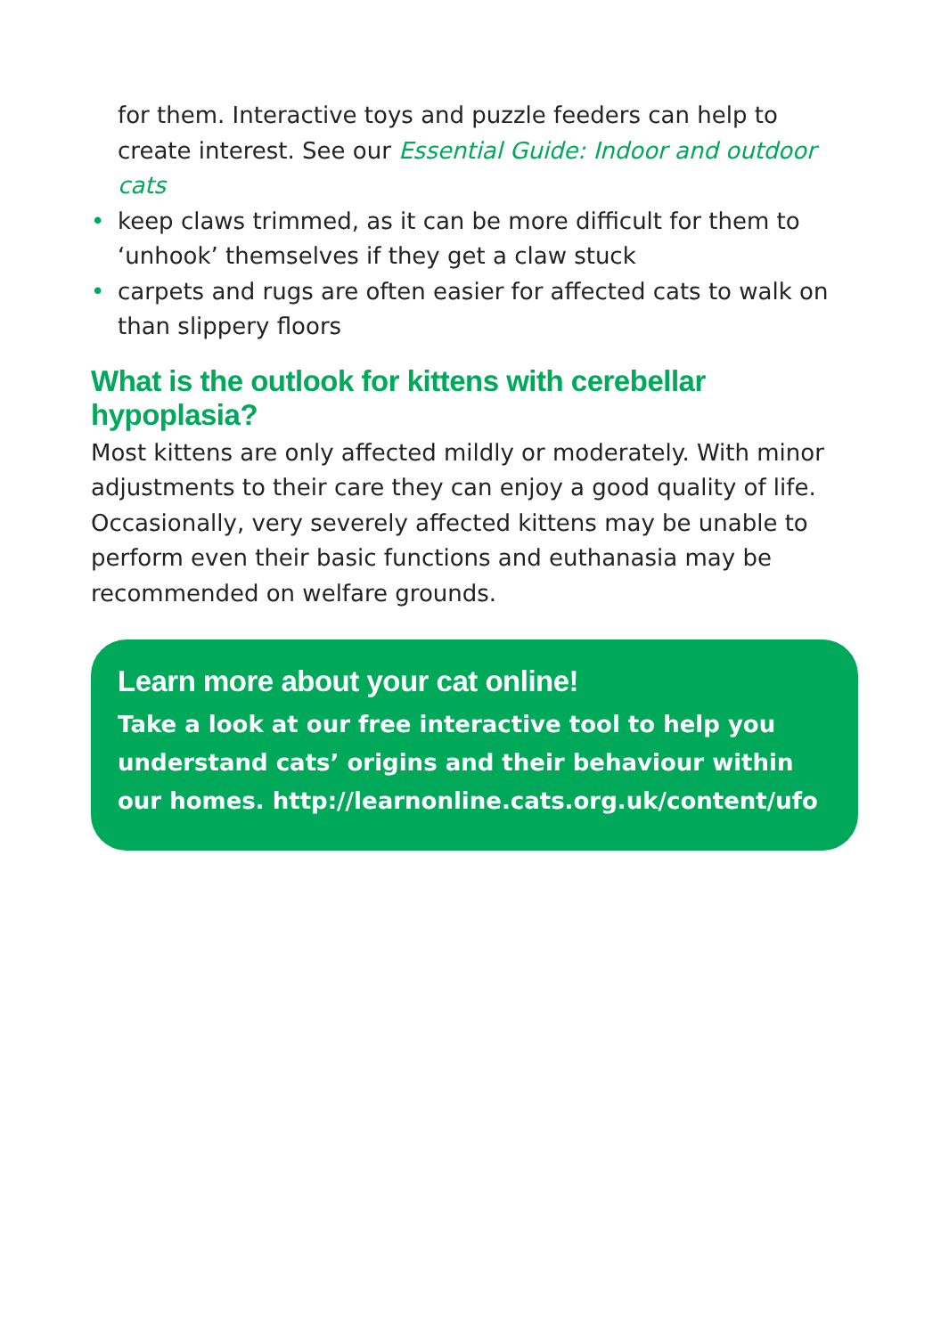for them. Interactive toys and puzzle feeders can help to create interest. See our Essential Guide: Indoor and outdoor cats
• keep claws trimmed, as it can be more difficult for them to ‘unhook’ themselves if they get a claw stuck
• carpets and rugs are often easier for affected cats to walk on than slippery floors
What is the outlook for kittens with cerebellar hypoplasia?
Most kittens are only affected mildly or moderately. With minor adjustments to their care they can enjoy a good quality of life. Occasionally, very severely affected kittens may be unable to perform even their basic functions and euthanasia may be recommended on welfare grounds.
Learn more about your cat online!
Take a look at our free interactive tool to help you understand cats’ origins and their behaviour within our homes. http://learnonline.cats.org.uk/content/ufo